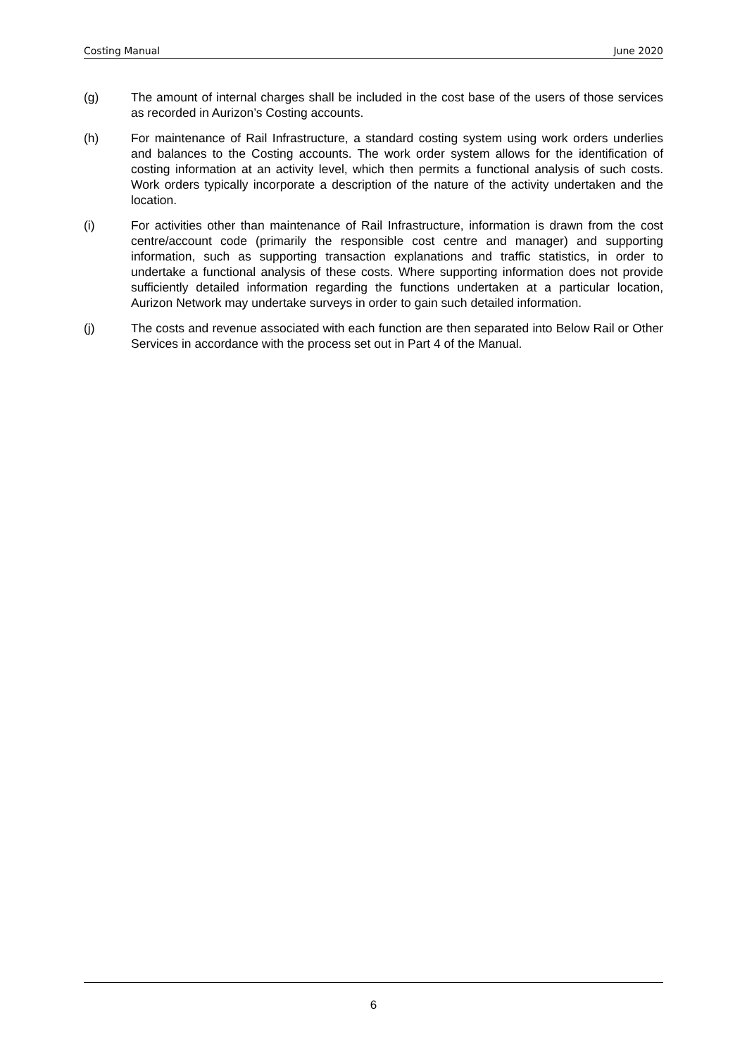Costing Manual June 2020
(g) The amount of internal charges shall be included in the cost base of the users of those services as recorded in Aurizon’s Costing accounts.
(h) For maintenance of Rail Infrastructure, a standard costing system using work orders underlies and balances to the Costing accounts. The work order system allows for the identification of costing information at an activity level, which then permits a functional analysis of such costs. Work orders typically incorporate a description of the nature of the activity undertaken and the location.
(i) For activities other than maintenance of Rail Infrastructure, information is drawn from the cost centre/account code (primarily the responsible cost centre and manager) and supporting information, such as supporting transaction explanations and traffic statistics, in order to undertake a functional analysis of these costs. Where supporting information does not provide sufficiently detailed information regarding the functions undertaken at a particular location, Aurizon Network may undertake surveys in order to gain such detailed information.
(j) The costs and revenue associated with each function are then separated into Below Rail or Other Services in accordance with the process set out in Part 4 of the Manual.
6